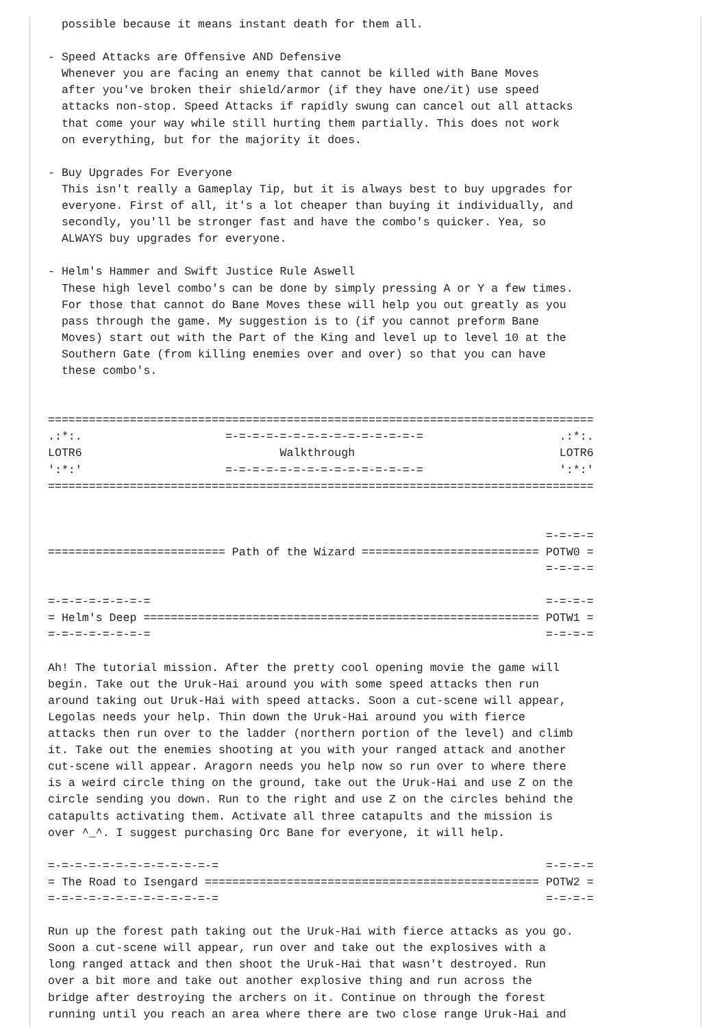possible because it means instant death for them all.

- Speed Attacks are Offensive AND Defensive
  Whenever you are facing an enemy that cannot be killed with Bane Moves
  after you've broken their shield/armor (if they have one/it) use speed
  attacks non-stop. Speed Attacks if rapidly swung can cancel out all attacks
  that come your way while still hurting them partially. This does not work
  on everything, but for the majority it does.

- Buy Upgrades For Everyone
  This isn't really a Gameplay Tip, but it is always best to buy upgrades for
  everyone. First of all, it's a lot cheaper than buying it individually, and
  secondly, you'll be stronger fast and have the combo's quicker. Yea, so
  ALWAYS buy upgrades for everyone.

- Helm's Hammer and Swift Justice Rule Aswell
  These high level combo's can be done by simply pressing A or Y a few times.
  For those that cannot do Bane Moves these will help you out greatly as you
  pass through the game. My suggestion is to (if you cannot preform Bane
  Moves) start out with the Part of the King and level up to level 10 at the
  Southern Gate (from killing enemies over and over) so that you can have
  these combo's.


================================================================================
.:*:.                     =-=-=-=-=-=-=-=-=-=-=-=-=-=-=                    .:*:.
LOTR6                             Walkthrough                              LOTR6
':*:'                     =-=-=-=-=-=-=-=-=-=-=-=-=-=-=                    ':*:'
================================================================================


                                                                         =-=-=-=
========================== Path of the Wizard ========================== POTW0 =
                                                                         =-=-=-=

=-=-=-=-=-=-=-=                                                          =-=-=-=
= Helm's Deep ========================================================== POTW1 =
=-=-=-=-=-=-=-=                                                          =-=-=-=

Ah! The tutorial mission. After the pretty cool opening movie the game will
begin. Take out the Uruk-Hai around you with some speed attacks then run
around taking out Uruk-Hai with speed attacks. Soon a cut-scene will appear,
Legolas needs your help. Thin down the Uruk-Hai around you with fierce
attacks then run over to the ladder (northern portion of the level) and climb
it. Take out the enemies shooting at you with your ranged attack and another
cut-scene will appear. Aragorn needs you help now so run over to where there
is a weird circle thing on the ground, take out the Uruk-Hai and use Z on the
circle sending you down. Run to the right and use Z on the circles behind the
catapults activating them. Activate all three catapults and the mission is
over ^_^. I suggest purchasing Orc Bane for everyone, it will help.

=-=-=-=-=-=-=-=-=-=-=-=-=                                                =-=-=-=
= The Road to Isengard ================================================= POTW2 =
=-=-=-=-=-=-=-=-=-=-=-=-=                                                =-=-=-=

Run up the forest path taking out the Uruk-Hai with fierce attacks as you go.
Soon a cut-scene will appear, run over and take out the explosives with a
long ranged attack and then shoot the Uruk-Hai that wasn't destroyed. Run
over a bit more and take out another explosive thing and run across the
bridge after destroying the archers on it. Continue on through the forest
running until you reach an area where there are two close range Uruk-Hai and